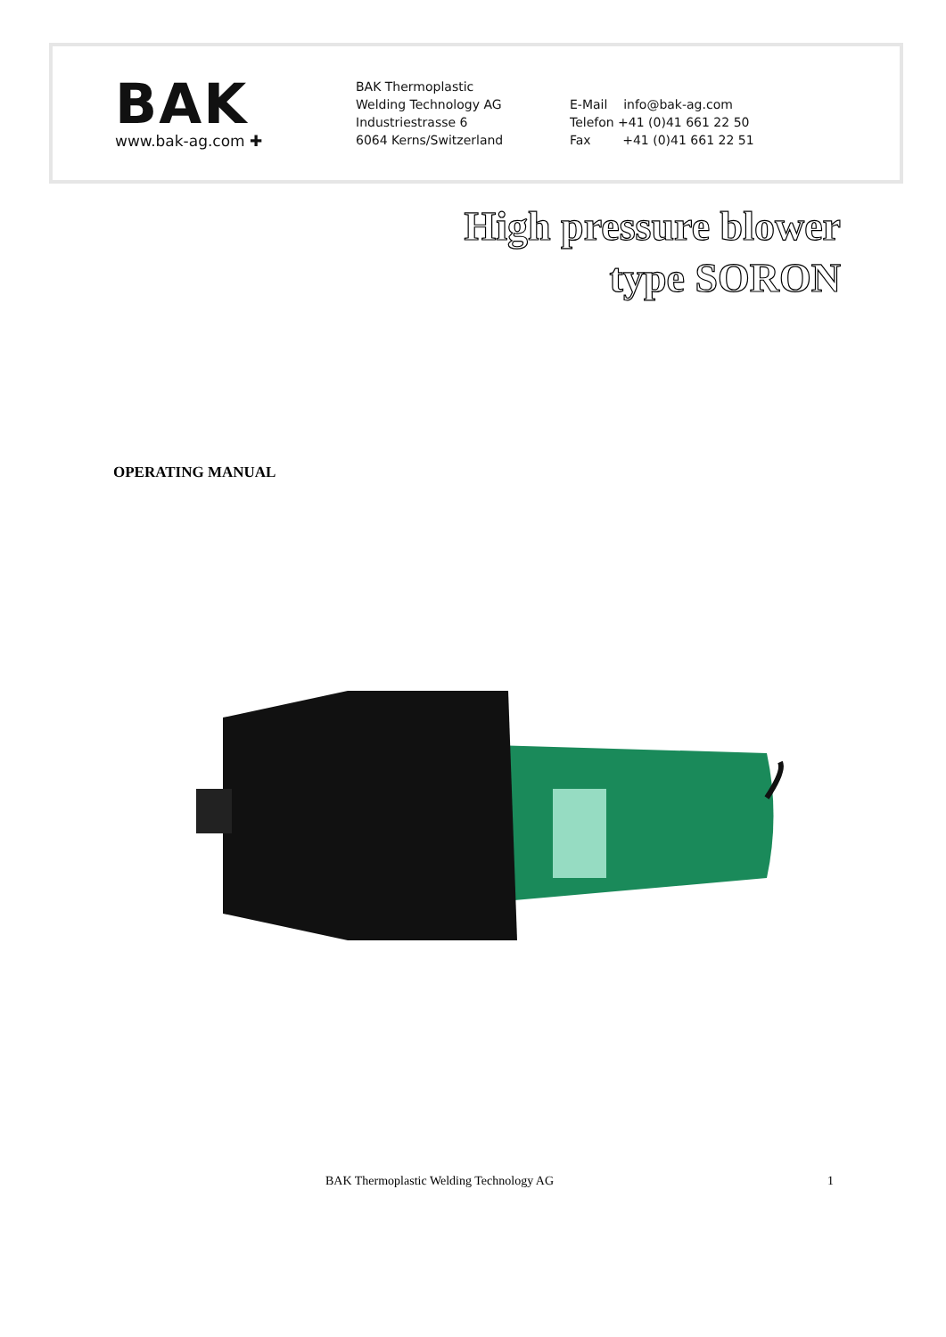BAK
www.bak-ag.com ✚
BAK Thermoplastic
Welding Technology AG
Industriestrasse 6
6064 Kerns/Switzerland
E-Mail info@bak-ag.com
Telefon +41 (0)41 661 22 50
Fax +41 (0)41 661 22 51
High pressure blower
type SORON
OPERATING MANUAL
BAK Thermoplastic Welding Technology AG 1